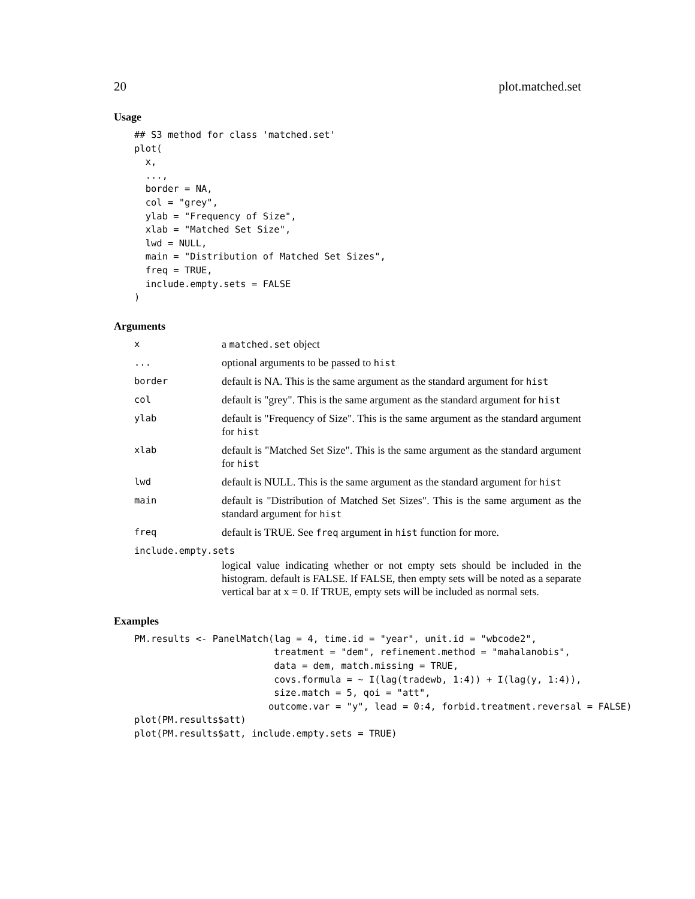20 plot.matched.set
Usage
## S3 method for class 'matched.set'
plot(
  x,
  ...,
  border = NA,
  col = "grey",
  ylab = "Frequency of Size",
  xlab = "Matched Set Size",
  lwd = NULL,
  main = "Distribution of Matched Set Sizes",
  freq = TRUE,
  include.empty.sets = FALSE
)
Arguments
x
a matched.set object
...
optional arguments to be passed to hist
border
default is NA. This is the same argument as the standard argument for hist
col
default is "grey". This is the same argument as the standard argument for hist
ylab
default is "Frequency of Size". This is the same argument as the standard argument for hist
xlab
default is "Matched Set Size". This is the same argument as the standard argument for hist
lwd
default is NULL. This is the same argument as the standard argument for hist
main
default is "Distribution of Matched Set Sizes". This is the same argument as the standard argument for hist
freq
default is TRUE. See freq argument in hist function for more.
include.empty.sets
logical value indicating whether or not empty sets should be included in the histogram. default is FALSE. If FALSE, then empty sets will be noted as a separate vertical bar at x = 0. If TRUE, empty sets will be included as normal sets.
Examples
PM.results <- PanelMatch(lag = 4, time.id = "year", unit.id = "wbcode2",
                         treatment = "dem", refinement.method = "mahalanobis",
                         data = dem, match.missing = TRUE,
                         covs.formula = ~ I(lag(tradewb, 1:4)) + I(lag(y, 1:4)),
                         size.match = 5, qoi = "att",
                        outcome.var = "y", lead = 0:4, forbid.treatment.reversal = FALSE)
plot(PM.results$att)
plot(PM.results$att, include.empty.sets = TRUE)